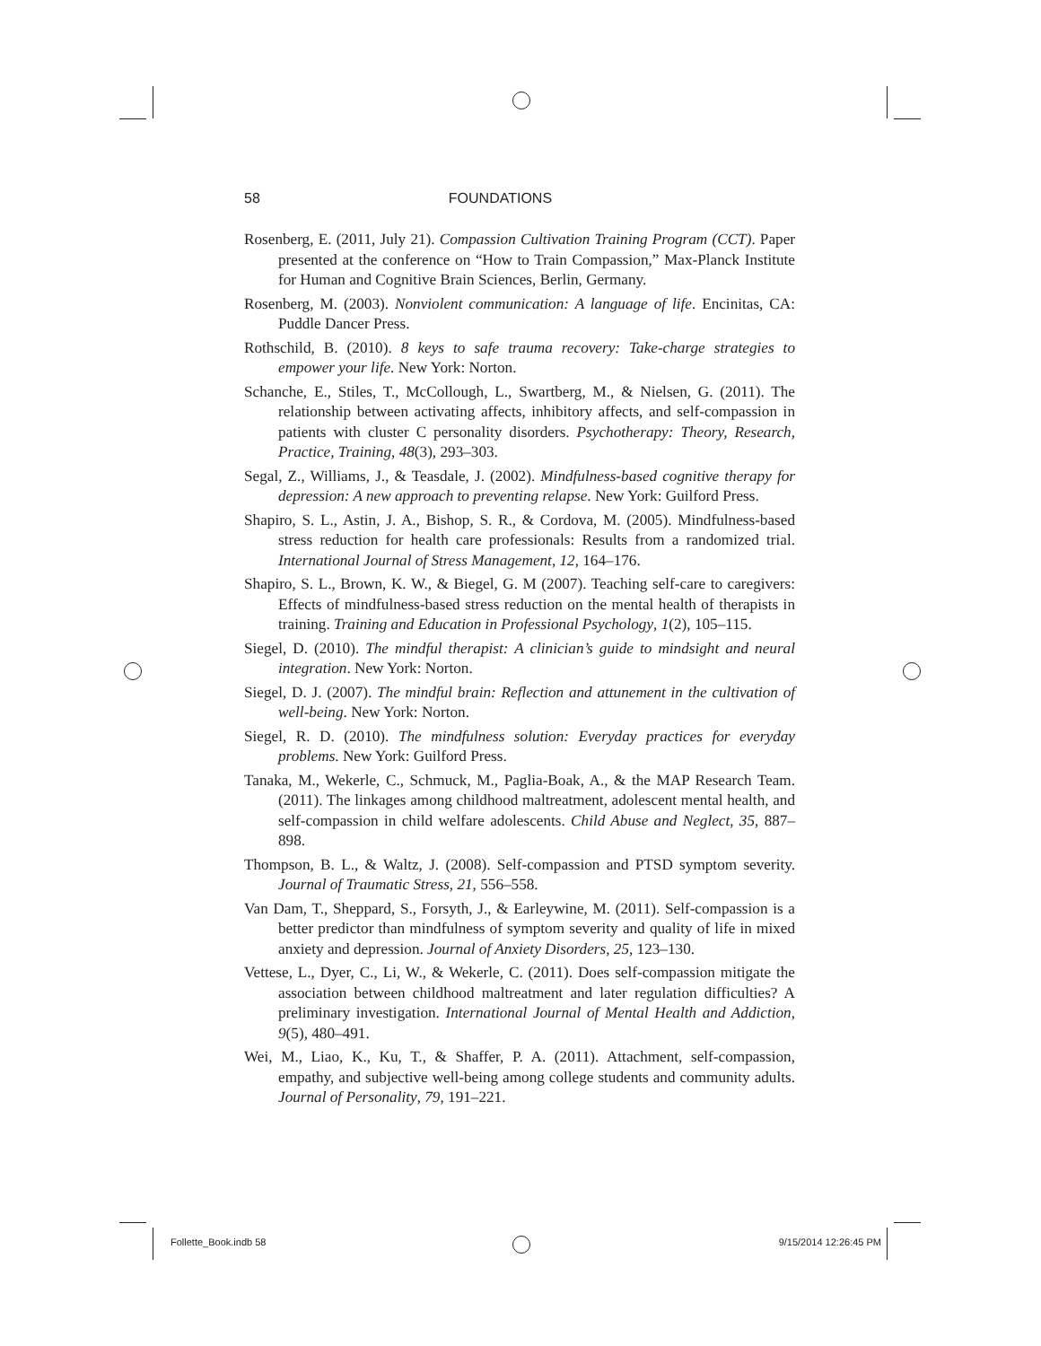58 FOUNDATIONS
Rosenberg, E. (2011, July 21). Compassion Cultivation Training Program (CCT). Paper presented at the conference on “How to Train Compassion,” Max-Planck Institute for Human and Cognitive Brain Sciences, Berlin, Germany.
Rosenberg, M. (2003). Nonviolent communication: A language of life. Encinitas, CA: Puddle Dancer Press.
Rothschild, B. (2010). 8 keys to safe trauma recovery: Take-charge strategies to empower your life. New York: Norton.
Schanche, E., Stiles, T., McCollough, L., Swartberg, M., & Nielsen, G. (2011). The relationship between activating affects, inhibitory affects, and self-compassion in patients with cluster C personality disorders. Psychotherapy: Theory, Research, Practice, Training, 48(3), 293–303.
Segal, Z., Williams, J., & Teasdale, J. (2002). Mindfulness-based cognitive therapy for depression: A new approach to preventing relapse. New York: Guilford Press.
Shapiro, S. L., Astin, J. A., Bishop, S. R., & Cordova, M. (2005). Mindfulness-based stress reduction for health care professionals: Results from a randomized trial. International Journal of Stress Management, 12, 164–176.
Shapiro, S. L., Brown, K. W., & Biegel, G. M (2007). Teaching self-care to caregivers: Effects of mindfulness-based stress reduction on the mental health of therapists in training. Training and Education in Professional Psychology, 1(2), 105–115.
Siegel, D. (2010). The mindful therapist: A clinician’s guide to mindsight and neural integration. New York: Norton.
Siegel, D. J. (2007). The mindful brain: Reflection and attunement in the cultivation of well-being. New York: Norton.
Siegel, R. D. (2010). The mindfulness solution: Everyday practices for everyday problems. New York: Guilford Press.
Tanaka, M., Wekerle, C., Schmuck, M., Paglia-Boak, A., & the MAP Research Team. (2011). The linkages among childhood maltreatment, adolescent mental health, and self-compassion in child welfare adolescents. Child Abuse and Neglect, 35, 887–898.
Thompson, B. L., & Waltz, J. (2008). Self-compassion and PTSD symptom severity. Journal of Traumatic Stress, 21, 556–558.
Van Dam, T., Sheppard, S., Forsyth, J., & Earleywine, M. (2011). Self-compassion is a better predictor than mindfulness of symptom severity and quality of life in mixed anxiety and depression. Journal of Anxiety Disorders, 25, 123–130.
Vettese, L., Dyer, C., Li, W., & Wekerle, C. (2011). Does self-compassion mitigate the association between childhood maltreatment and later regulation difficulties? A preliminary investigation. International Journal of Mental Health and Addiction, 9(5), 480–491.
Wei, M., Liao, K., Ku, T., & Shaffer, P. A. (2011). Attachment, self-compassion, empathy, and subjective well-being among college students and community adults. Journal of Personality, 79, 191–221.
Follette_Book.indb 58 9/15/2014 12:26:45 PM